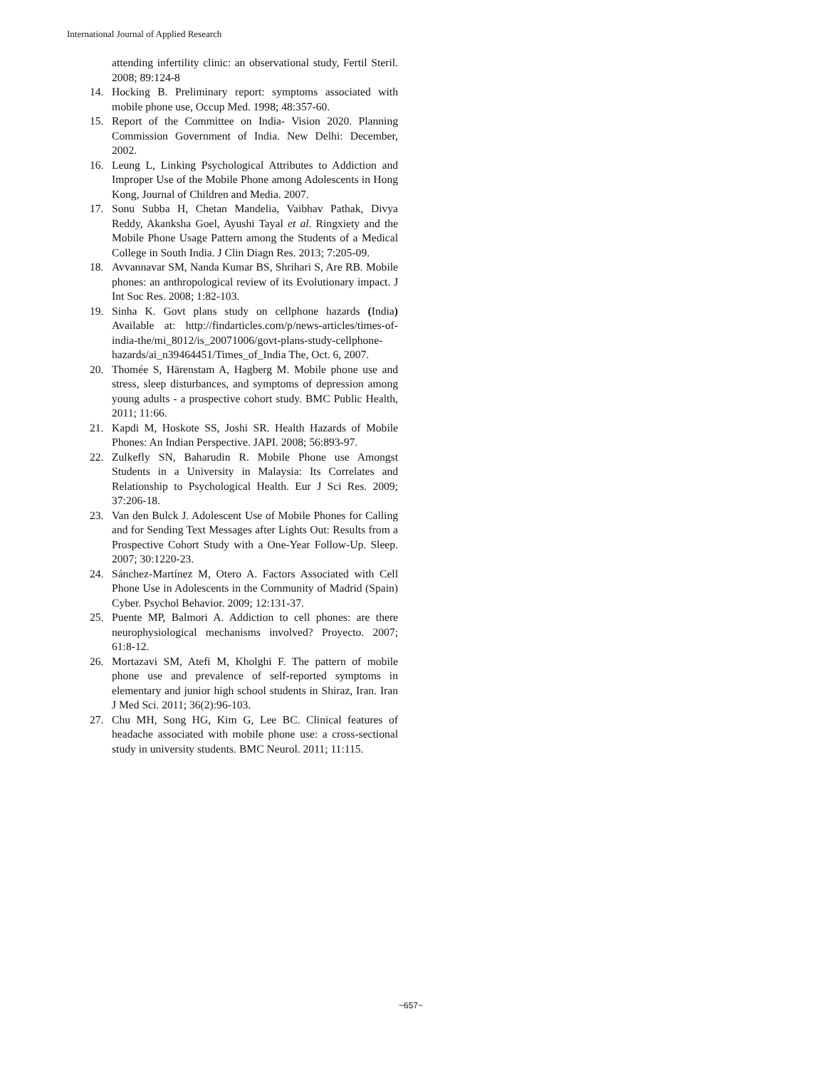International Journal of Applied Research
attending infertility clinic: an observational study, Fertil Steril. 2008; 89:124-8
14. Hocking B. Preliminary report: symptoms associated with mobile phone use, Occup Med. 1998; 48:357-60.
15. Report of the Committee on India- Vision 2020. Planning Commission Government of India. New Delhi: December, 2002.
16. Leung L, Linking Psychological Attributes to Addiction and Improper Use of the Mobile Phone among Adolescents in Hong Kong, Journal of Children and Media. 2007.
17. Sonu Subba H, Chetan Mandelia, Vaibhav Pathak, Divya Reddy, Akanksha Goel, Ayushi Tayal et al. Ringxiety and the Mobile Phone Usage Pattern among the Students of a Medical College in South India. J Clin Diagn Res. 2013; 7:205-09.
18. Avvannavar SM, Nanda Kumar BS, Shrihari S, Are RB. Mobile phones: an anthropological review of its Evolutionary impact. J Int Soc Res. 2008; 1:82-103.
19. Sinha K. Govt plans study on cellphone hazards (India) Available at: http://findarticles.com/p/news-articles/times-of-india-the/mi_8012/is_20071006/govt-plans-study-cellphone-hazards/ai_n39464451/Times_of_India The, Oct. 6, 2007.
20. Thomée S, Härenstam A, Hagberg M. Mobile phone use and stress, sleep disturbances, and symptoms of depression among young adults - a prospective cohort study. BMC Public Health, 2011; 11:66.
21. Kapdi M, Hoskote SS, Joshi SR. Health Hazards of Mobile Phones: An Indian Perspective. JAPI. 2008; 56:893-97.
22. Zulkefly SN, Baharudin R. Mobile Phone use Amongst Students in a University in Malaysia: Its Correlates and Relationship to Psychological Health. Eur J Sci Res. 2009; 37:206-18.
23. Van den Bulck J. Adolescent Use of Mobile Phones for Calling and for Sending Text Messages after Lights Out: Results from a Prospective Cohort Study with a One-Year Follow-Up. Sleep. 2007; 30:1220-23.
24. Sánchez-Martínez M, Otero A. Factors Associated with Cell Phone Use in Adolescents in the Community of Madrid (Spain) Cyber. Psychol Behavior. 2009; 12:131-37.
25. Puente MP, Balmori A. Addiction to cell phones: are there neurophysiological mechanisms involved? Proyecto. 2007; 61:8-12.
26. Mortazavi SM, Atefi M, Kholghi F. The pattern of mobile phone use and prevalence of self-reported symptoms in elementary and junior high school students in Shiraz, Iran. Iran J Med Sci. 2011; 36(2):96-103.
27. Chu MH, Song HG, Kim G, Lee BC. Clinical features of headache associated with mobile phone use: a cross-sectional study in university students. BMC Neurol. 2011; 11:115.
~657~